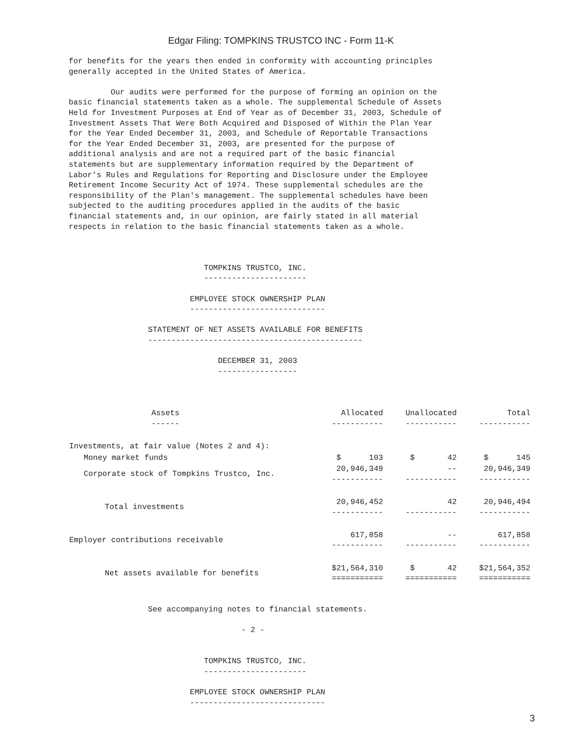Edgar Filing: TOMPKINS TRUSTCO INC - Form 11-K
for benefits for the years then ended in conformity with accounting principles
generally accepted in the United States of America.

         Our audits were performed for the purpose of forming an opinion on the
basic financial statements taken as a whole. The supplemental Schedule of Assets
Held for Investment Purposes at End of Year as of December 31, 2003, Schedule of
Investment Assets That Were Both Acquired and Disposed of Within the Plan Year
for the Year Ended December 31, 2003, and Schedule of Reportable Transactions
for the Year Ended December 31, 2003, are presented for the purpose of
additional analysis and are not a required part of the basic financial
statements but are supplementary information required by the Department of
Labor's Rules and Regulations for Reporting and Disclosure under the Employee
Retirement Income Security Act of 1974. These supplemental schedules are the
responsibility of the Plan's management. The supplemental schedules have been
subjected to the auditing procedures applied in the audits of the basic
financial statements and, in our opinion, are fairly stated in all material
respects in relation to the basic financial statements taken as a whole.



                             TOMPKINS TRUSTCO, INC.
                             ----------------------

                          EMPLOYEE STOCK OWNERSHIP PLAN
                          -----------------------------

                 STATEMENT OF NET ASSETS AVAILABLE FOR BENEFITS
                 ----------------------------------------------

                                DECEMBER 31, 2003
                                -----------------
| Assets ------ | Allocated ----------- | Unallocated ----------- | Total ----------- |
| --- | --- | --- | --- |
| Investments, at fair value (Notes 2 and 4): | | | |
| Money market funds | $ 103 | $ 42 | $ 145 |
| Corporate stock of Tompkins Trustco, Inc. | 20,946,349 ----------- | -- ----------- | 20,946,349 ----------- |
| Total investments | 20,946,452 ----------- | 42 ----------- | 20,946,494 ----------- |
| Employer contributions receivable | 617,858 ----------- | -- ----------- | 617,858 ----------- |
| Net assets available for benefits | $21,564,310 =========== | $ 42 =========== | $21,564,352 =========== |
                 See accompanying notes to financial statements.

                                     - 2 -


                             TOMPKINS TRUSTCO, INC.
                             ----------------------

                          EMPLOYEE STOCK OWNERSHIP PLAN
                          -----------------------------
3